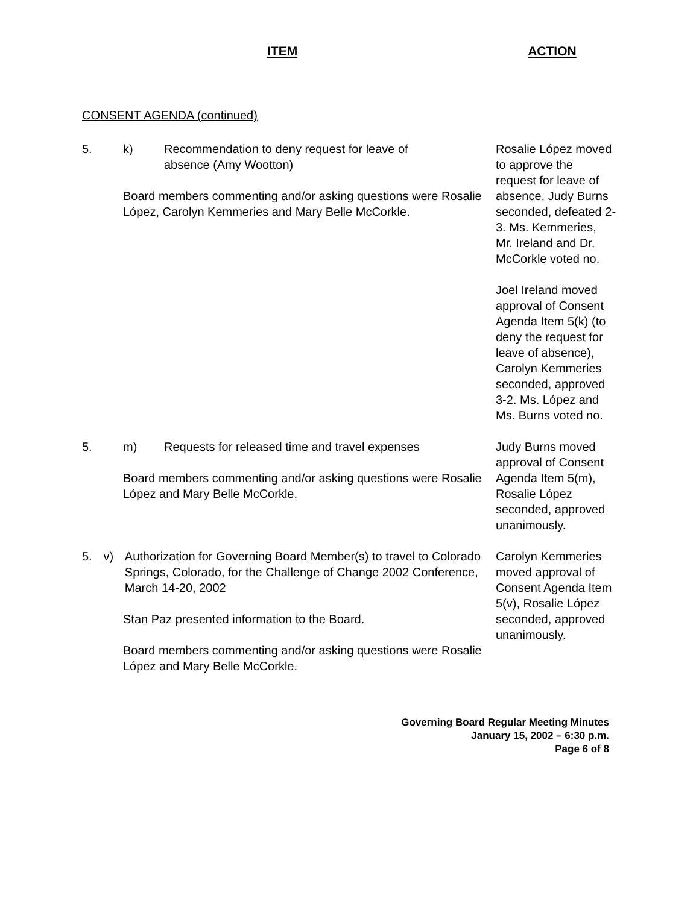ITEM ACTION
CONSENT AGENDA (continued)
5. k) Recommendation to deny request for leave of
absence (Amy Wootton)
Board members commenting and/or asking questions were Rosalie López, Carolyn Kemmeries and Mary Belle McCorkle.
Rosalie López moved to approve the request for leave of absence, Judy Burns seconded, defeated 2-3. Ms. Kemmeries, Mr. Ireland and Dr. McCorkle voted no.
Joel Ireland moved approval of Consent Agenda Item 5(k) (to deny the request for leave of absence), Carolyn Kemmeries seconded, approved 3-2. Ms. López and Ms. Burns voted no.
5. m) Requests for released time and travel expenses
Board members commenting and/or asking questions were Rosalie López and Mary Belle McCorkle.
Judy Burns moved approval of Consent Agenda Item 5(m), Rosalie López seconded, approved unanimously.
5. v) Authorization for Governing Board Member(s) to travel to Colorado Springs, Colorado, for the Challenge of Change 2002 Conference,
March 14-20, 2002
Stan Paz presented information to the Board.
Board members commenting and/or asking questions were Rosalie López and Mary Belle McCorkle.
Carolyn Kemmeries moved approval of Consent Agenda Item 5(v), Rosalie López seconded, approved unanimously.
Governing Board Regular Meeting Minutes
January 15, 2002 – 6:30 p.m.
Page 6 of 8